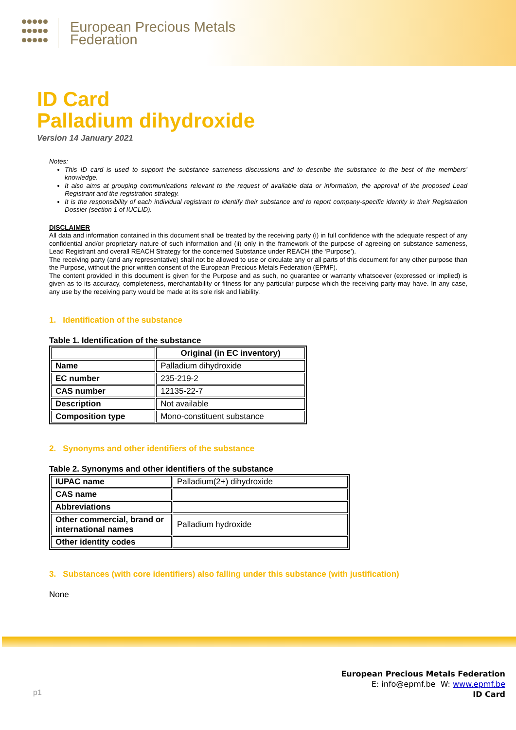European Precious Metals
Federation
ID Card
Palladium dihydroxide
Version 14 January 2021
Notes:
This ID card is used to support the substance sameness discussions and to describe the substance to the best of the members’ knowledge.
It also aims at grouping communications relevant to the request of available data or information, the approval of the proposed Lead Registrant and the registration strategy.
It is the responsibility of each individual registrant to identify their substance and to report company-specific identity in their Registration Dossier (section 1 of IUCLID).
DISCLAIMER
All data and information contained in this document shall be treated by the receiving party (i) in full confidence with the adequate respect of any confidential and/or proprietary nature of such information and (ii) only in the framework of the purpose of agreeing on substance sameness, Lead Registrant and overall REACH Strategy for the concerned Substance under REACH (the ‘Purpose’).
The receiving party (and any representative) shall not be allowed to use or circulate any or all parts of this document for any other purpose than the Purpose, without the prior written consent of the European Precious Metals Federation (EPMF).
The content provided in this document is given for the Purpose and as such, no guarantee or warranty whatsoever (expressed or implied) is given as to its accuracy, completeness, merchantability or fitness for any particular purpose which the receiving party may have. In any case, any use by the receiving party would be made at its sole risk and liability.
1. Identification of the substance
Table 1. Identification of the substance
| | Original (in EC inventory) |
| --- | --- |
| Name | Palladium dihydroxide |
| EC number | 235-219-2 |
| CAS number | 12135-22-7 |
| Description | Not available |
| Composition type | Mono-constituent substance |
2. Synonyms and other identifiers of the substance
Table 2. Synonyms and other identifiers of the substance
| IUPAC name | Palladium(2+) dihydroxide |
| CAS name | |
| Abbreviations | |
| Other commercial, brand or international names | Palladium hydroxide |
| Other identity codes | |
3. Substances (with core identifiers) also falling under this substance (with justification)
None
European Precious Metals Federation
E: info@epmf.be W: www.epmf.be
ID Card
p1